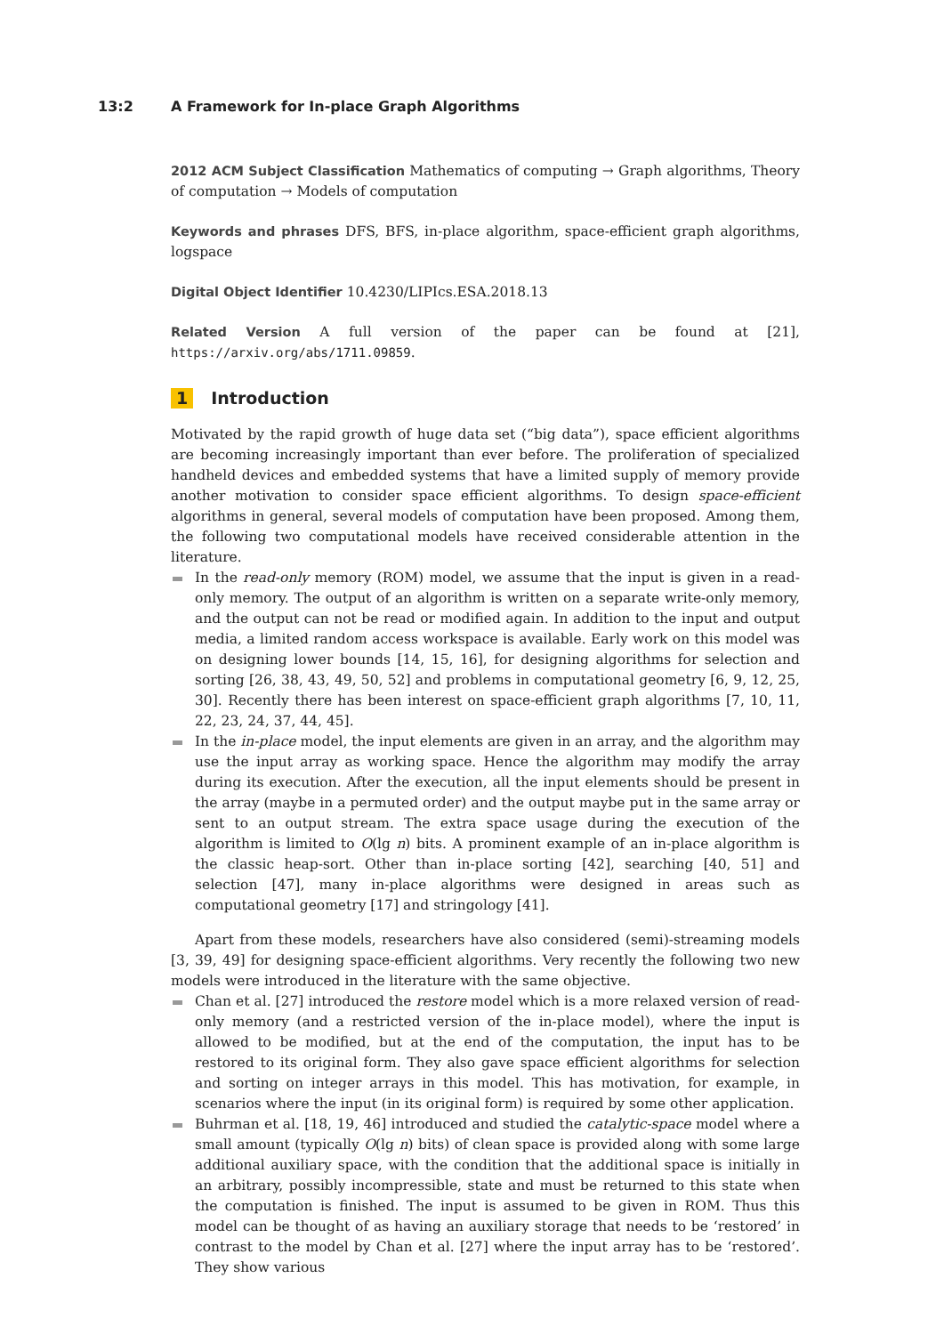13:2 A Framework for In-place Graph Algorithms
2012 ACM Subject Classification Mathematics of computing → Graph algorithms, Theory of computation → Models of computation
Keywords and phrases DFS, BFS, in-place algorithm, space-efficient graph algorithms, logspace
Digital Object Identifier 10.4230/LIPIcs.ESA.2018.13
Related Version A full version of the paper can be found at [21], https://arxiv.org/abs/1711.09859.
1 Introduction
Motivated by the rapid growth of huge data set (“big data”), space efficient algorithms are becoming increasingly important than ever before. The proliferation of specialized handheld devices and embedded systems that have a limited supply of memory provide another motivation to consider space efficient algorithms. To design space-efficient algorithms in general, several models of computation have been proposed. Among them, the following two computational models have received considerable attention in the literature.
In the read-only memory (ROM) model, we assume that the input is given in a read-only memory. The output of an algorithm is written on a separate write-only memory, and the output can not be read or modified again. In addition to the input and output media, a limited random access workspace is available. Early work on this model was on designing lower bounds [14, 15, 16], for designing algorithms for selection and sorting [26, 38, 43, 49, 50, 52] and problems in computational geometry [6, 9, 12, 25, 30]. Recently there has been interest on space-efficient graph algorithms [7, 10, 11, 22, 23, 24, 37, 44, 45].
In the in-place model, the input elements are given in an array, and the algorithm may use the input array as working space. Hence the algorithm may modify the array during its execution. After the execution, all the input elements should be present in the array (maybe in a permuted order) and the output maybe put in the same array or sent to an output stream. The extra space usage during the execution of the algorithm is limited to O(lg n) bits. A prominent example of an in-place algorithm is the classic heap-sort. Other than in-place sorting [42], searching [40, 51] and selection [47], many in-place algorithms were designed in areas such as computational geometry [17] and stringology [41].
Apart from these models, researchers have also considered (semi)-streaming models [3, 39, 49] for designing space-efficient algorithms. Very recently the following two new models were introduced in the literature with the same objective.
Chan et al. [27] introduced the restore model which is a more relaxed version of read-only memory (and a restricted version of the in-place model), where the input is allowed to be modified, but at the end of the computation, the input has to be restored to its original form. They also gave space efficient algorithms for selection and sorting on integer arrays in this model. This has motivation, for example, in scenarios where the input (in its original form) is required by some other application.
Buhrman et al. [18, 19, 46] introduced and studied the catalytic-space model where a small amount (typically O(lg n) bits) of clean space is provided along with some large additional auxiliary space, with the condition that the additional space is initially in an arbitrary, possibly incompressible, state and must be returned to this state when the computation is finished. The input is assumed to be given in ROM. Thus this model can be thought of as having an auxiliary storage that needs to be ‘restored’ in contrast to the model by Chan et al. [27] where the input array has to be ‘restored’. They show various